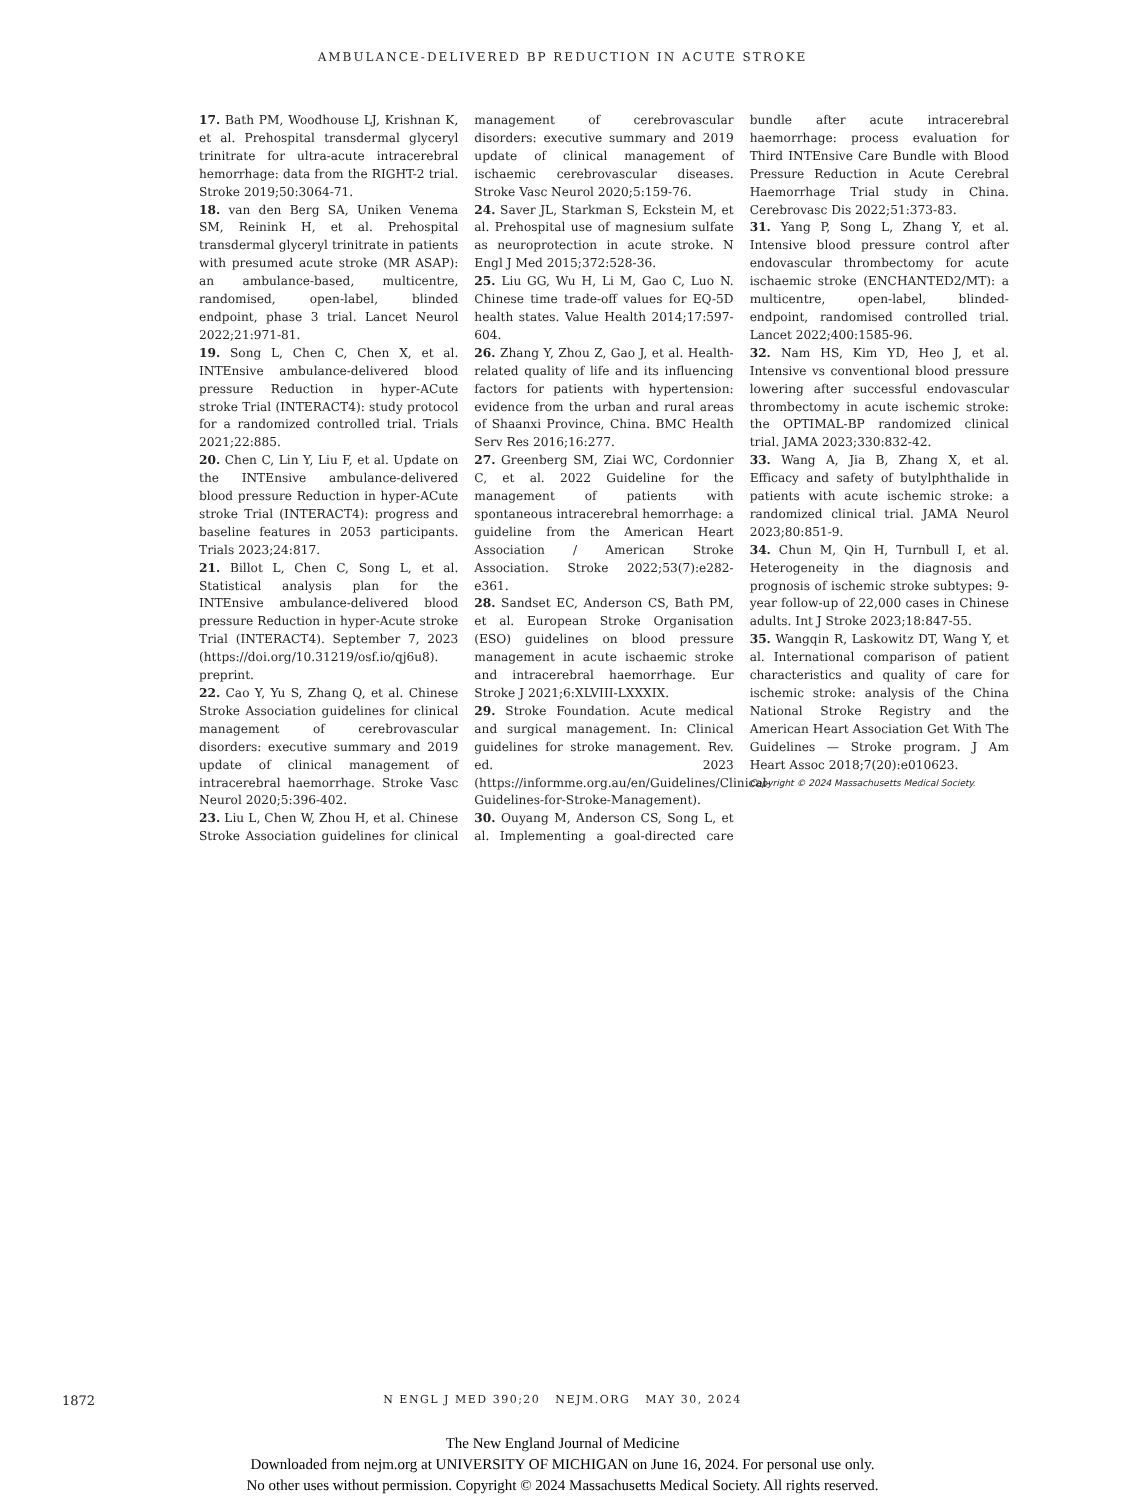AMBULANCE-DELIVERED BP REDUCTION IN ACUTE STROKE
17. Bath PM, Woodhouse LJ, Krishnan K, et al. Prehospital transdermal glyceryl trinitrate for ultra-acute intracerebral hemorrhage: data from the RIGHT-2 trial. Stroke 2019;50:3064-71.
18. van den Berg SA, Uniken Venema SM, Reinink H, et al. Prehospital transdermal glyceryl trinitrate in patients with presumed acute stroke (MR ASAP): an ambulance-based, multicentre, randomised, open-label, blinded endpoint, phase 3 trial. Lancet Neurol 2022;21:971-81.
19. Song L, Chen C, Chen X, et al. INTEnsive ambulance-delivered blood pressure Reduction in hyper-ACute stroke Trial (INTERACT4): study protocol for a randomized controlled trial. Trials 2021;22:885.
20. Chen C, Lin Y, Liu F, et al. Update on the INTEnsive ambulance-delivered blood pressure Reduction in hyper-ACute stroke Trial (INTERACT4): progress and baseline features in 2053 participants. Trials 2023;24:817.
21. Billot L, Chen C, Song L, et al. Statistical analysis plan for the INTEnsive ambulance-delivered blood pressure Reduction in hyper-Acute stroke Trial (INTERACT4). September 7, 2023 (https://doi.org/10.31219/osf.io/qj6u8). preprint.
22. Cao Y, Yu S, Zhang Q, et al. Chinese Stroke Association guidelines for clinical management of cerebrovascular disorders: executive summary and 2019 update of clinical management of intracerebral haemorrhage. Stroke Vasc Neurol 2020;5:396-402.
23. Liu L, Chen W, Zhou H, et al. Chinese Stroke Association guidelines for clinical management of cerebrovascular disorders: executive summary and 2019 update of clinical management of ischaemic cerebrovascular diseases. Stroke Vasc Neurol 2020;5:159-76.
24. Saver JL, Starkman S, Eckstein M, et al. Prehospital use of magnesium sulfate as neuroprotection in acute stroke. N Engl J Med 2015;372:528-36.
25. Liu GG, Wu H, Li M, Gao C, Luo N. Chinese time trade-off values for EQ-5D health states. Value Health 2014;17:597-604.
26. Zhang Y, Zhou Z, Gao J, et al. Health-related quality of life and its influencing factors for patients with hypertension: evidence from the urban and rural areas of Shaanxi Province, China. BMC Health Serv Res 2016;16:277.
27. Greenberg SM, Ziai WC, Cordonnier C, et al. 2022 Guideline for the management of patients with spontaneous intracerebral hemorrhage: a guideline from the American Heart Association / American Stroke Association. Stroke 2022;53(7):e282-e361.
28. Sandset EC, Anderson CS, Bath PM, et al. European Stroke Organisation (ESO) guidelines on blood pressure management in acute ischaemic stroke and intracerebral haemorrhage. Eur Stroke J 2021;6:XLVIII-LXXXIX.
29. Stroke Foundation. Acute medical and surgical management. In: Clinical guidelines for stroke management. Rev. ed. 2023 (https://informme.org.au/en/Guidelines/Clinical-Guidelines-for-Stroke-Management).
30. Ouyang M, Anderson CS, Song L, et al. Implementing a goal-directed care bundle after acute intracerebral haemorrhage: process evaluation for Third INTEnsive Care Bundle with Blood Pressure Reduction in Acute Cerebral Haemorrhage Trial study in China. Cerebrovasc Dis 2022;51:373-83.
31. Yang P, Song L, Zhang Y, et al. Intensive blood pressure control after endovascular thrombectomy for acute ischaemic stroke (ENCHANTED2/MT): a multicentre, open-label, blinded-endpoint, randomised controlled trial. Lancet 2022;400:1585-96.
32. Nam HS, Kim YD, Heo J, et al. Intensive vs conventional blood pressure lowering after successful endovascular thrombectomy in acute ischemic stroke: the OPTIMAL-BP randomized clinical trial. JAMA 2023;330:832-42.
33. Wang A, Jia B, Zhang X, et al. Efficacy and safety of butylphthalide in patients with acute ischemic stroke: a randomized clinical trial. JAMA Neurol 2023;80:851-9.
34. Chun M, Qin H, Turnbull I, et al. Heterogeneity in the diagnosis and prognosis of ischemic stroke subtypes: 9-year follow-up of 22,000 cases in Chinese adults. Int J Stroke 2023;18:847-55.
35. Wangqin R, Laskowitz DT, Wang Y, et al. International comparison of patient characteristics and quality of care for ischemic stroke: analysis of the China National Stroke Registry and the American Heart Association Get With The Guidelines — Stroke program. J Am Heart Assoc 2018;7(20):e010623.
Copyright © 2024 Massachusetts Medical Society.
1872
N ENGL J MED 390;20 NEJM.ORG MAY 30, 2024
The New England Journal of Medicine
Downloaded from nejm.org at UNIVERSITY OF MICHIGAN on June 16, 2024. For personal use only.
No other uses without permission. Copyright © 2024 Massachusetts Medical Society. All rights reserved.